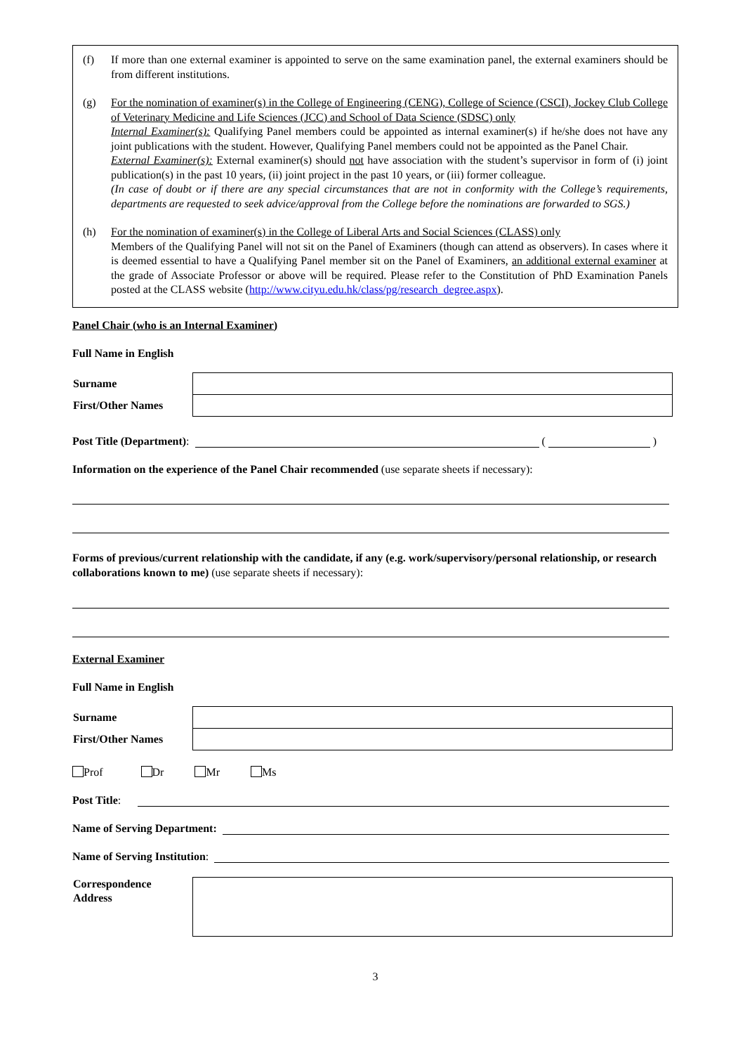(f) If more than one external examiner is appointed to serve on the same examination panel, the external examiners should be from different institutions.
(g) For the nomination of examiner(s) in the College of Engineering (CENG), College of Science (CSCI), Jockey Club College of Veterinary Medicine and Life Sciences (JCC) and School of Data Science (SDSC) only
Internal Examiner(s): Qualifying Panel members could be appointed as internal examiner(s) if he/she does not have any joint publications with the student. However, Qualifying Panel members could not be appointed as the Panel Chair.
External Examiner(s): External examiner(s) should not have association with the student’s supervisor in form of (i) joint publication(s) in the past 10 years, (ii) joint project in the past 10 years, or (iii) former colleague.
(In case of doubt or if there are any special circumstances that are not in conformity with the College’s requirements, departments are requested to seek advice/approval from the College before the nominations are forwarded to SGS.)
(h) For the nomination of examiner(s) in the College of Liberal Arts and Social Sciences (CLASS) only
Members of the Qualifying Panel will not sit on the Panel of Examiners (though can attend as observers). In cases where it is deemed essential to have a Qualifying Panel member sit on the Panel of Examiners, an additional external examiner at the grade of Associate Professor or above will be required. Please refer to the Constitution of PhD Examination Panels posted at the CLASS website (http://www.cityu.edu.hk/class/pg/research_degree.aspx).
Panel Chair (who is an Internal Examiner)
Full Name in English
| Surname | |
| First/Other Names | |
Post Title (Department): ( )
Information on the experience of the Panel Chair recommended (use separate sheets if necessary):
Forms of previous/current relationship with the candidate, if any (e.g. work/supervisory/personal relationship, or research collaborations known to me) (use separate sheets if necessary):
External Examiner
Full Name in English
| Surname | |
| First/Other Names | |
Prof Dr Mr Ms
Post Title:
Name of Serving Department:
Name of Serving Institution:
| Correspondence Address | |
3